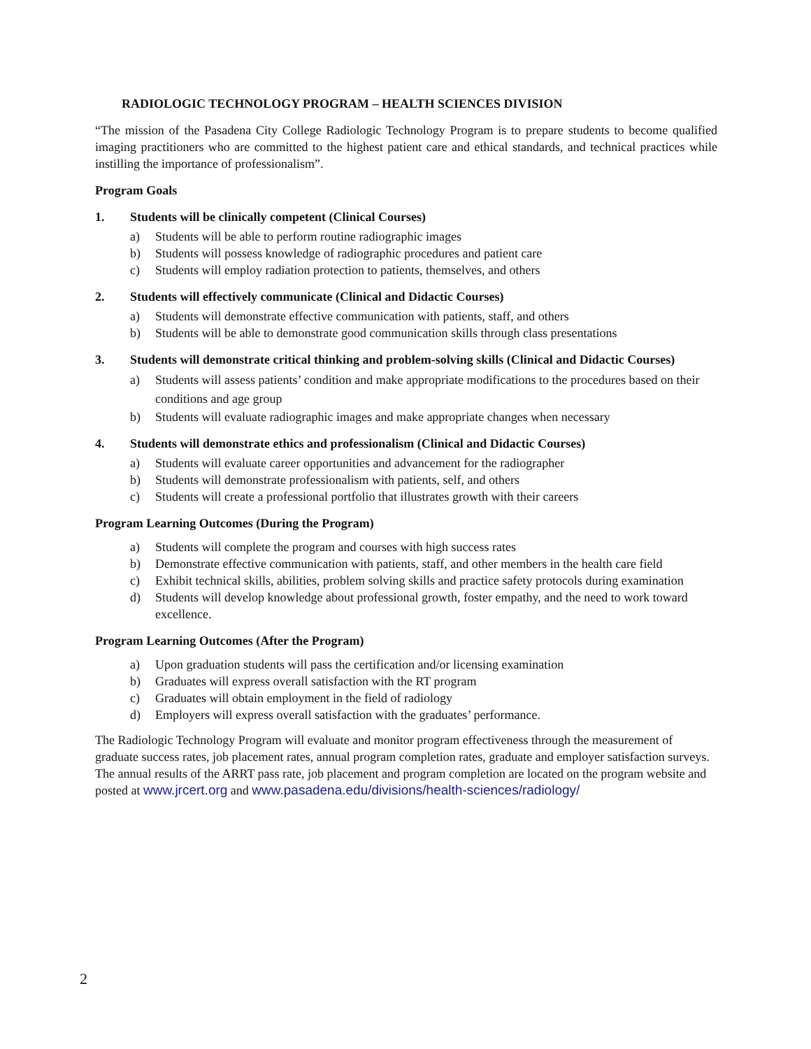RADIOLOGIC TECHNOLOGY PROGRAM – HEALTH SCIENCES DIVISION
“The mission of the Pasadena City College Radiologic Technology Program is to prepare students to become qualified imaging practitioners who are committed to the highest patient care and ethical standards, and technical practices while instilling the importance of professionalism”.
Program Goals
1. Students will be clinically competent (Clinical Courses)
a) Students will be able to perform routine radiographic images
b) Students will possess knowledge of radiographic procedures and patient care
c) Students will employ radiation protection to patients, themselves, and others
2. Students will effectively communicate (Clinical and Didactic Courses)
a) Students will demonstrate effective communication with patients, staff, and others
b) Students will be able to demonstrate good communication skills through class presentations
3. Students will demonstrate critical thinking and problem-solving skills (Clinical and Didactic Courses)
a) Students will assess patients’ condition and make appropriate modifications to the procedures based on their conditions and age group
b) Students will evaluate radiographic images and make appropriate changes when necessary
4. Students will demonstrate ethics and professionalism (Clinical and Didactic Courses)
a) Students will evaluate career opportunities and advancement for the radiographer
b) Students will demonstrate professionalism with patients, self, and others
c) Students will create a professional portfolio that illustrates growth with their careers
Program Learning Outcomes (During the Program)
a) Students will complete the program and courses with high success rates
b) Demonstrate effective communication with patients, staff, and other members in the health care field
c) Exhibit technical skills, abilities, problem solving skills and practice safety protocols during examination
d) Students will develop knowledge about professional growth, foster empathy, and the need to work toward excellence.
Program Learning Outcomes (After the Program)
a) Upon graduation students will pass the certification and/or licensing examination
b) Graduates will express overall satisfaction with the RT program
c) Graduates will obtain employment in the field of radiology
d) Employers will express overall satisfaction with the graduates’ performance.
The Radiologic Technology Program will evaluate and monitor program effectiveness through the measurement of graduate success rates, job placement rates, annual program completion rates, graduate and employer satisfaction surveys. The annual results of the ARRT pass rate, job placement and program completion are located on the program website and posted at www.jrcert.org and www.pasadena.edu/divisions/health-sciences/radiology/
2